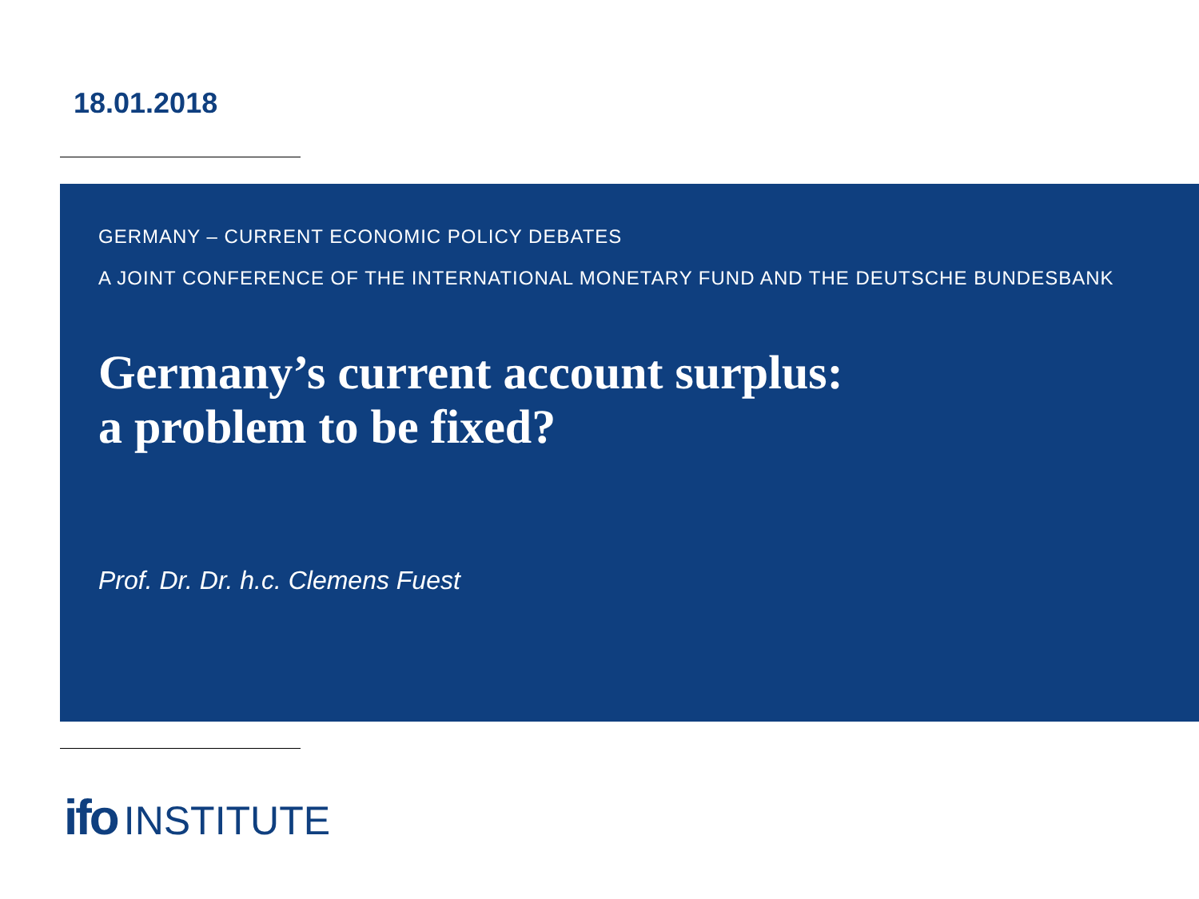18.01.2018
GERMANY – CURRENT ECONOMIC POLICY DEBATES
A JOINT CONFERENCE OF THE INTERNATIONAL MONETARY FUND AND THE DEUTSCHE BUNDESBANK
Germany’s current account surplus:
a problem to be fixed?
Prof. Dr. Dr. h.c. Clemens Fuest
ifo INSTITUTE